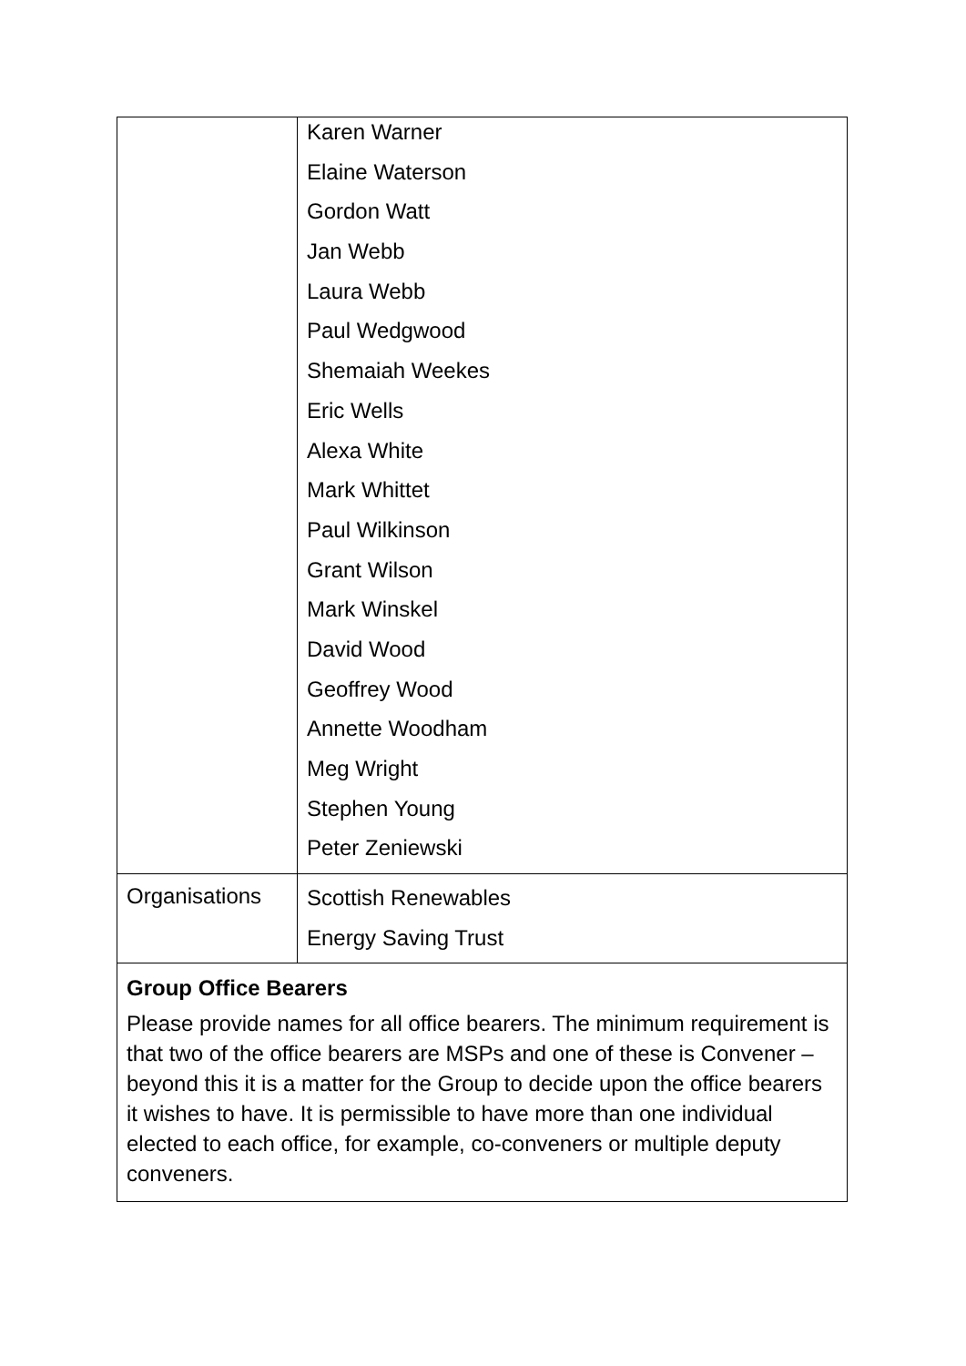| | Karen Warner Elaine Waterson Gordon Watt Jan Webb Laura Webb Paul Wedgwood Shemaiah Weekes Eric Wells Alexa White Mark Whittet Paul Wilkinson Grant Wilson Mark Winskel David Wood Geoffrey Wood Annette Woodham Meg Wright Stephen Young Peter Zeniewski |
| Organisations | Scottish Renewables Energy Saving Trust |
| Group Office Bearers Please provide names for all office bearers. The minimum requirement is that two of the office bearers are MSPs and one of these is Convener – beyond this it is a matter for the Group to decide upon the office bearers it wishes to have. It is permissible to have more than one individual elected to each office, for example, co-conveners or multiple deputy conveners. | |